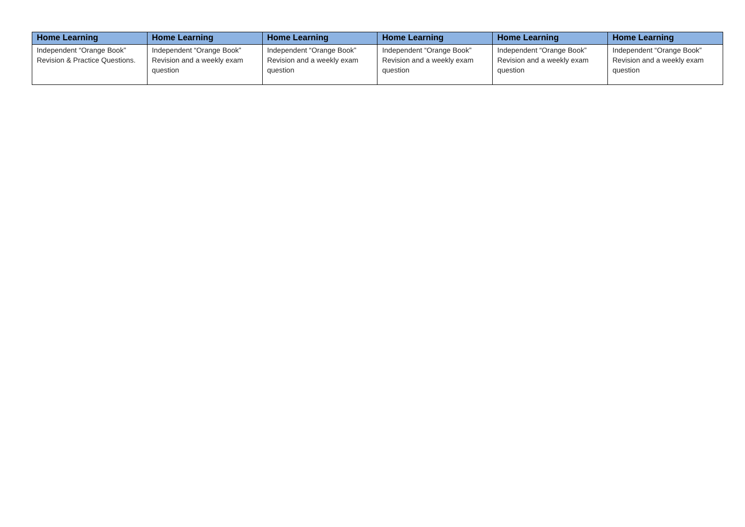| Home Learning | Home Learning | Home Learning | Home Learning | Home Learning | Home Learning |
| --- | --- | --- | --- | --- | --- |
| Independent “Orange Book” Revision & Practice Questions. | Independent “Orange Book” Revision and a weekly exam question | Independent “Orange Book” Revision and a weekly exam question | Independent “Orange Book” Revision and a weekly exam question | Independent “Orange Book” Revision and a weekly exam question | Independent “Orange Book” Revision and a weekly exam question |